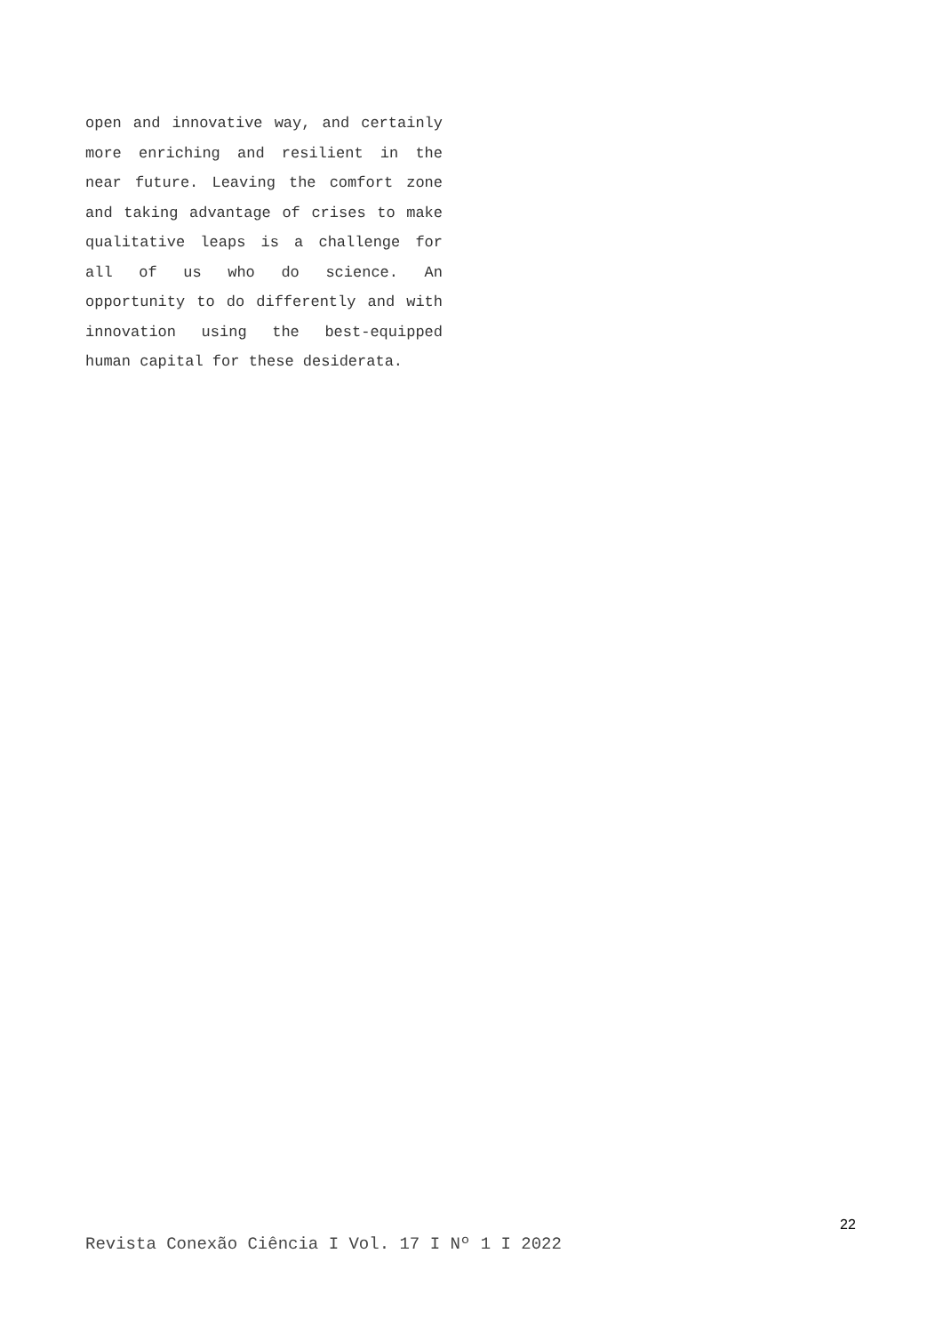open and innovative way, and certainly more enriching and resilient in the near future. Leaving the comfort zone and taking advantage of crises to make qualitative leaps is a challenge for all of us who do science. An opportunity to do differently and with innovation using the best-equipped human capital for these desiderata.
22
Revista Conexão Ciência I Vol. 17 I Nº 1 I 2022